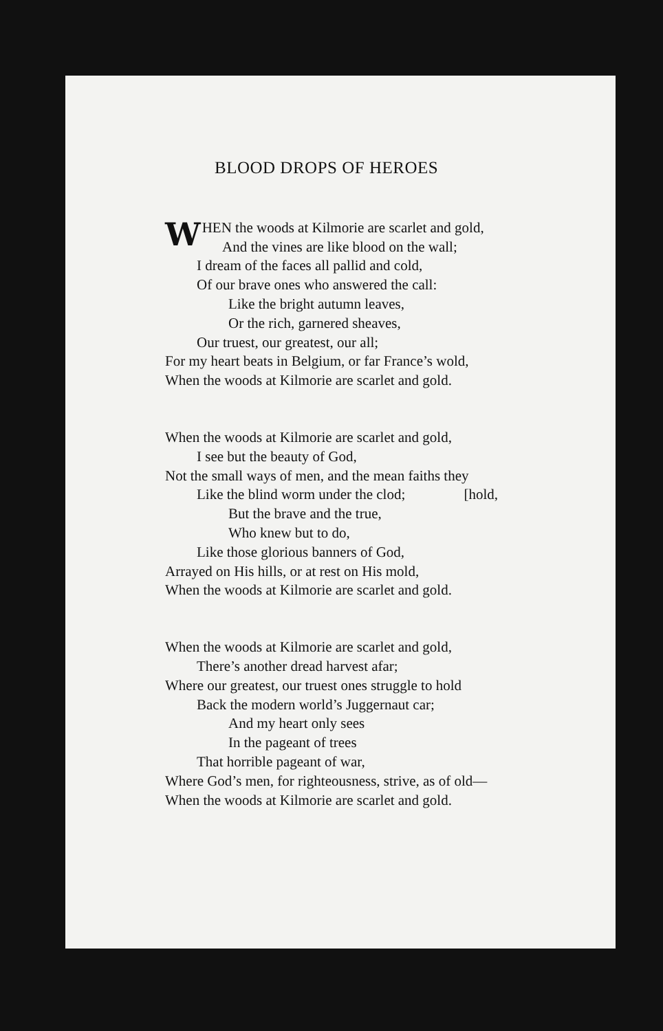BLOOD DROPS OF HEROES
WHEN the woods at Kilmorie are scarlet and gold,
And the vines are like blood on the wall;
I dream of the faces all pallid and cold,
Of our brave ones who answered the call:
Like the bright autumn leaves,
Or the rich, garnered sheaves,
Our truest, our greatest, our all;
For my heart beats in Belgium, or far France’s wold,
When the woods at Kilmorie are scarlet and gold.
When the woods at Kilmorie are scarlet and gold,
I see but the beauty of God,
Not the small ways of men, and the mean faiths they
Like the blind worm under the clod; [hold,
But the brave and the true,
Who knew but to do,
Like those glorious banners of God,
Arrayed on His hills, or at rest on His mold,
When the woods at Kilmorie are scarlet and gold.
When the woods at Kilmorie are scarlet and gold,
There’s another dread harvest afar;
Where our greatest, our truest ones struggle to hold
Back the modern world’s Juggernaut car;
And my heart only sees
In the pageant of trees
That horrible pageant of war,
Where God’s men, for righteousness, strive, as of old—
When the woods at Kilmorie are scarlet and gold.